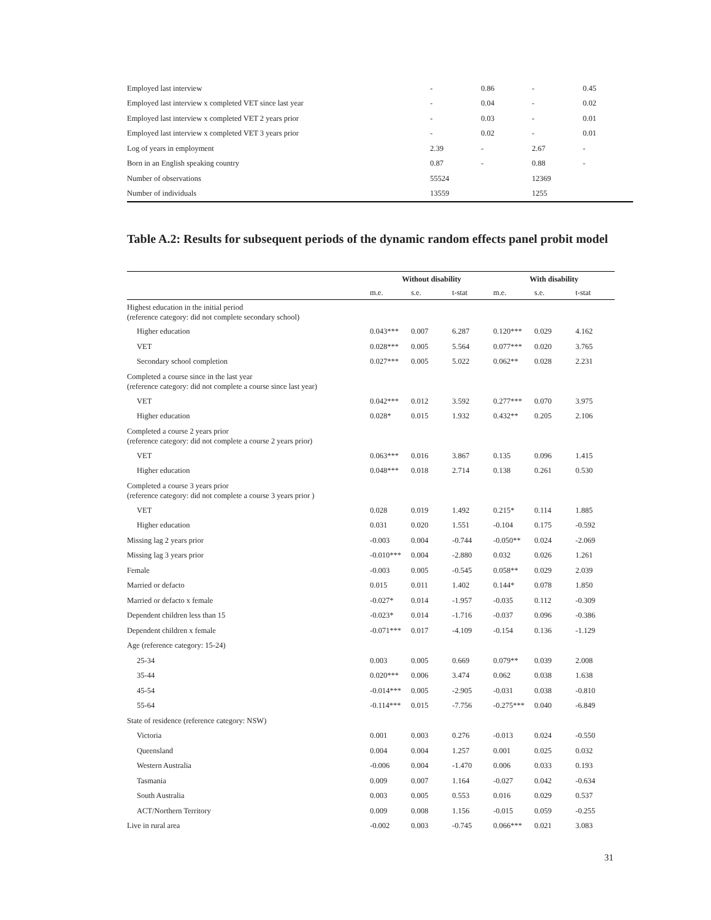| Employed last interview | - | 0.86 | - | 0.45 |
| Employed last interview x completed VET since last year | - | 0.04 | - | 0.02 |
| Employed last interview x completed VET 2 years prior | - | 0.03 | - | 0.01 |
| Employed last interview x completed VET 3 years prior | - | 0.02 | - | 0.01 |
| Log of years in employment | 2.39 | - | 2.67 | - |
| Born in an English speaking country | 0.87 | - | 0.88 | - |
| Number of observations | 55524 | | 12369 | |
| Number of individuals | 13559 | | 1255 | |
Table A.2: Results for subsequent periods of the dynamic random effects panel probit model
| | Without disability | | | With disability | | |
| --- | --- | --- | --- | --- | --- | --- |
| | m.e. | s.e. | t-stat | m.e. | s.e. | t-stat |
| Highest education in the initial period (reference category: did not complete secondary school) | | | | | | |
| Higher education | 0.043*** | 0.007 | 6.287 | 0.120*** | 0.029 | 4.162 |
| VET | 0.028*** | 0.005 | 5.564 | 0.077*** | 0.020 | 3.765 |
| Secondary school completion | 0.027*** | 0.005 | 5.022 | 0.062** | 0.028 | 2.231 |
| Completed a course since in the last year (reference category: did not complete a course since last year) | | | | | | |
| VET | 0.042*** | 0.012 | 3.592 | 0.277*** | 0.070 | 3.975 |
| Higher education | 0.028* | 0.015 | 1.932 | 0.432** | 0.205 | 2.106 |
| Completed a course 2 years prior (reference category: did not complete a course 2 years prior) | | | | | | |
| VET | 0.063*** | 0.016 | 3.867 | 0.135 | 0.096 | 1.415 |
| Higher education | 0.048*** | 0.018 | 2.714 | 0.138 | 0.261 | 0.530 |
| Completed a course 3 years prior (reference category: did not complete a course 3 years prior ) | | | | | | |
| VET | 0.028 | 0.019 | 1.492 | 0.215* | 0.114 | 1.885 |
| Higher education | 0.031 | 0.020 | 1.551 | -0.104 | 0.175 | -0.592 |
| Missing lag 2 years prior | -0.003 | 0.004 | -0.744 | -0.050** | 0.024 | -2.069 |
| Missing lag 3 years prior | -0.010*** | 0.004 | -2.880 | 0.032 | 0.026 | 1.261 |
| Female | -0.003 | 0.005 | -0.545 | 0.058** | 0.029 | 2.039 |
| Married or defacto | 0.015 | 0.011 | 1.402 | 0.144* | 0.078 | 1.850 |
| Married or defacto x female | -0.027* | 0.014 | -1.957 | -0.035 | 0.112 | -0.309 |
| Dependent children less than 15 | -0.023* | 0.014 | -1.716 | -0.037 | 0.096 | -0.386 |
| Dependent children x female | -0.071*** | 0.017 | -4.109 | -0.154 | 0.136 | -1.129 |
| Age (reference category: 15-24) | | | | | | |
| 25-34 | 0.003 | 0.005 | 0.669 | 0.079** | 0.039 | 2.008 |
| 35-44 | 0.020*** | 0.006 | 3.474 | 0.062 | 0.038 | 1.638 |
| 45-54 | -0.014*** | 0.005 | -2.905 | -0.031 | 0.038 | -0.810 |
| 55-64 | -0.114*** | 0.015 | -7.756 | -0.275*** | 0.040 | -6.849 |
| State of residence (reference category: NSW) | | | | | | |
| Victoria | 0.001 | 0.003 | 0.276 | -0.013 | 0.024 | -0.550 |
| Queensland | 0.004 | 0.004 | 1.257 | 0.001 | 0.025 | 0.032 |
| Western Australia | -0.006 | 0.004 | -1.470 | 0.006 | 0.033 | 0.193 |
| Tasmania | 0.009 | 0.007 | 1.164 | -0.027 | 0.042 | -0.634 |
| South Australia | 0.003 | 0.005 | 0.553 | 0.016 | 0.029 | 0.537 |
| ACT/Northern Territory | 0.009 | 0.008 | 1.156 | -0.015 | 0.059 | -0.255 |
| Live in rural area | -0.002 | 0.003 | -0.745 | 0.066*** | 0.021 | 3.083 |
31